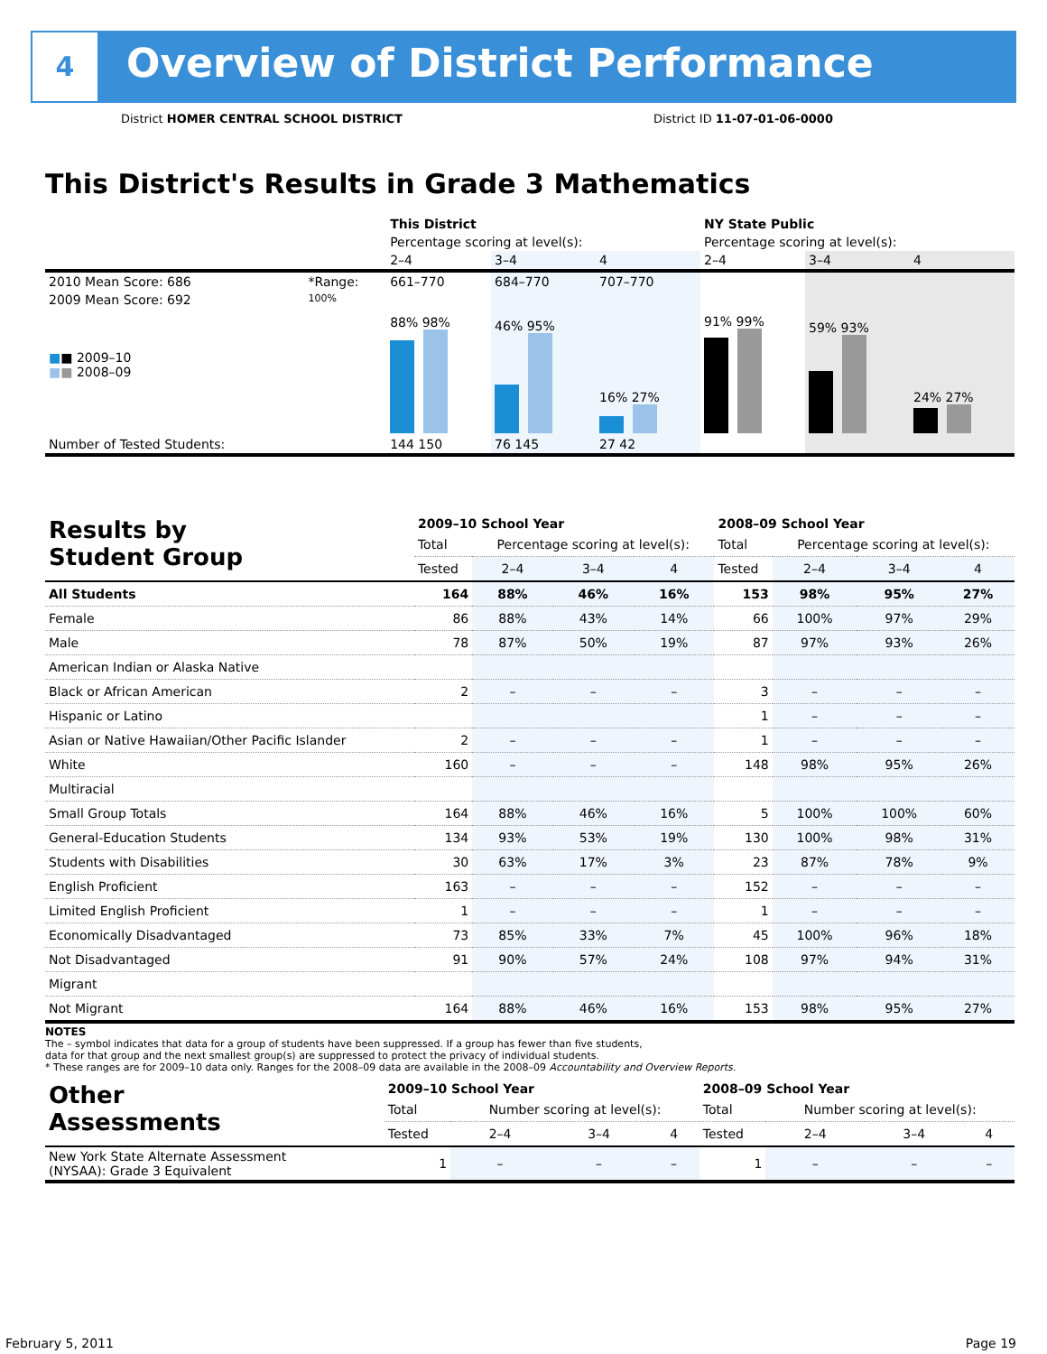4
Overview of District Performance
District HOMER CENTRAL SCHOOL DISTRICT
District ID 11-07-01-06-0000
This District's Results in Grade 3 Mathematics
| | | This District | | | NY State Public | | |
| | | Percentage scoring at level(s): | | | Percentage scoring at level(s): | | |
| | | 2–4 | 3–4 | 4 | 2–4 | 3–4 | 4 |
| 2010 Mean Score: 686 | *Range: | 661–770 | 684–770 | 707–770 | | | |
| 2009 Mean Score: 692 ■ ■ 2009–10 ■ ■ 2008–09 | 100% | 88% 98% | 46% 95% | 16% 27% | 91% 99% | 59% 93% | 24% 27% |
| Number of Tested Students: | | 144 150 | 76 145 | 27 42 | | | |
| Results by Student Group | 2009–10 School Year | | | | 2008–09 School Year | | | |
| --- | --- | --- | --- | --- | --- | --- | --- | --- |
| | Total | Percentage scoring at level(s): | | | Total | Percentage scoring at level(s): | | |
| | Tested | 2–4 | 3–4 | 4 | Tested | 2–4 | 3–4 | 4 |
| All Students | 164 | 88% | 46% | 16% | 153 | 98% | 95% | 27% |
| Female | 86 | 88% | 43% | 14% | 66 | 100% | 97% | 29% |
| Male | 78 | 87% | 50% | 19% | 87 | 97% | 93% | 26% |
| American Indian or Alaska Native | | | | | | | | |
| Black or African American | 2 | – | – | – | 3 | – | – | – |
| Hispanic or Latino | | | | | 1 | – | – | – |
| Asian or Native Hawaiian/Other Pacific Islander | 2 | – | – | – | 1 | – | – | – |
| White | 160 | – | – | – | 148 | 98% | 95% | 26% |
| Multiracial | | | | | | | | |
| Small Group Totals | 164 | 88% | 46% | 16% | 5 | 100% | 100% | 60% |
| General-Education Students | 134 | 93% | 53% | 19% | 130 | 100% | 98% | 31% |
| Students with Disabilities | 30 | 63% | 17% | 3% | 23 | 87% | 78% | 9% |
| English Proficient | 163 | – | – | – | 152 | – | – | – |
| Limited English Proficient | 1 | – | – | – | 1 | – | – | – |
| Economically Disadvantaged | 73 | 85% | 33% | 7% | 45 | 100% | 96% | 18% |
| Not Disadvantaged | 91 | 90% | 57% | 24% | 108 | 97% | 94% | 31% |
| Migrant | | | | | | | | |
| Not Migrant | 164 | 88% | 46% | 16% | 153 | 98% | 95% | 27% |
NOTES
The – symbol indicates that data for a group of students have been suppressed. If a group has fewer than five students,
data for that group and the next smallest group(s) are suppressed to protect the privacy of individual students.
* These ranges are for 2009–10 data only. Ranges for the 2008–09 data are available in the 2008–09 Accountability and Overview Reports.
| Other Assessments | 2009–10 School Year | | | | 2008–09 School Year | | | |
| --- | --- | --- | --- | --- | --- | --- | --- | --- |
| | Total | Number scoring at level(s): | | | Total | Number scoring at level(s): | | |
| | Tested | 2–4 | 3–4 | 4 | Tested | 2–4 | 3–4 | 4 |
| New York State Alternate Assessment (NYSAA): Grade 3 Equivalent | 1 | – | – | – | 1 | – | – | – |
February 5, 2011 Page 19